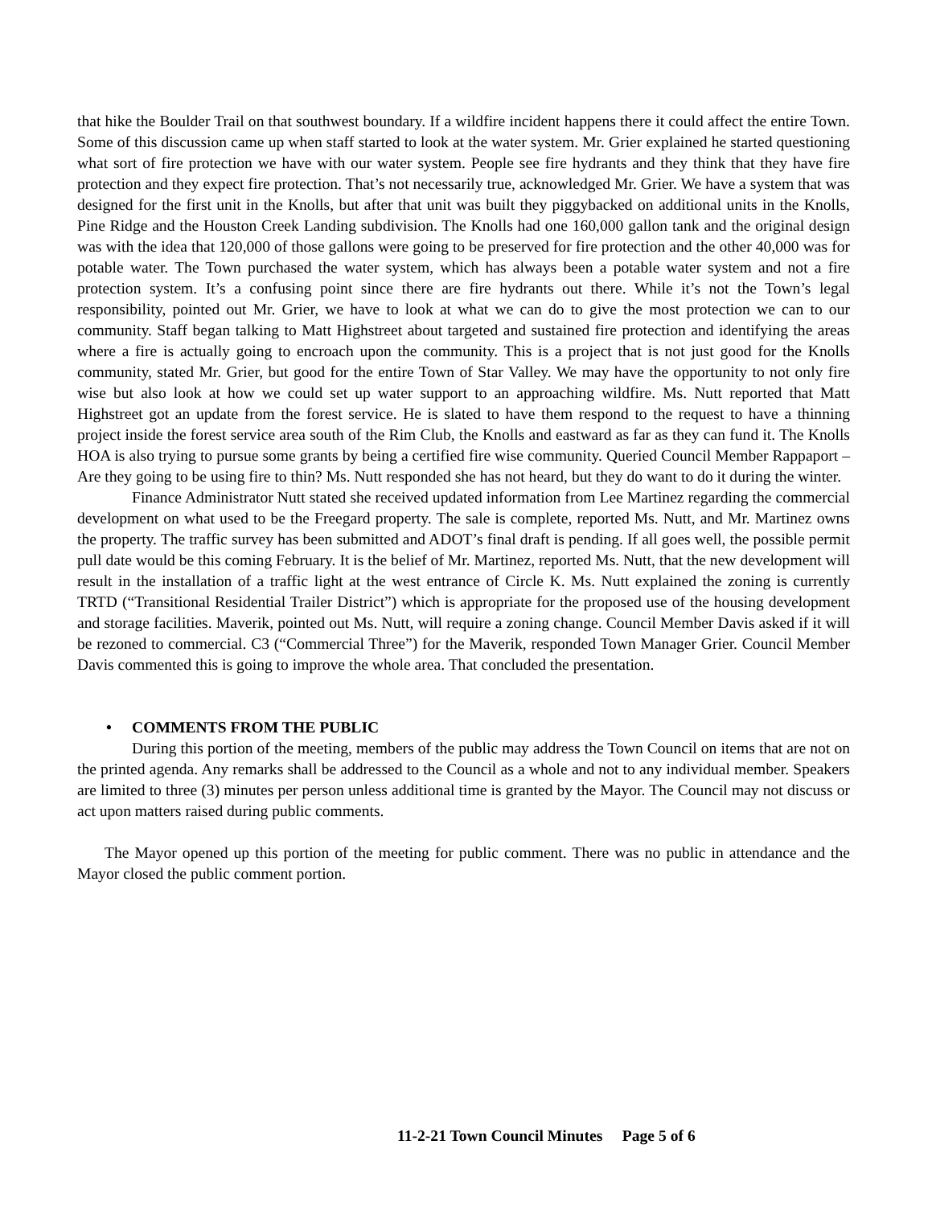that hike the Boulder Trail on that southwest boundary. If a wildfire incident happens there it could affect the entire Town. Some of this discussion came up when staff started to look at the water system. Mr. Grier explained he started questioning what sort of fire protection we have with our water system. People see fire hydrants and they think that they have fire protection and they expect fire protection. That’s not necessarily true, acknowledged Mr. Grier. We have a system that was designed for the first unit in the Knolls, but after that unit was built they piggybacked on additional units in the Knolls, Pine Ridge and the Houston Creek Landing subdivision. The Knolls had one 160,000 gallon tank and the original design was with the idea that 120,000 of those gallons were going to be preserved for fire protection and the other 40,000 was for potable water. The Town purchased the water system, which has always been a potable water system and not a fire protection system. It’s a confusing point since there are fire hydrants out there. While it’s not the Town’s legal responsibility, pointed out Mr. Grier, we have to look at what we can do to give the most protection we can to our community. Staff began talking to Matt Highstreet about targeted and sustained fire protection and identifying the areas where a fire is actually going to encroach upon the community. This is a project that is not just good for the Knolls community, stated Mr. Grier, but good for the entire Town of Star Valley. We may have the opportunity to not only fire wise but also look at how we could set up water support to an approaching wildfire. Ms. Nutt reported that Matt Highstreet got an update from the forest service. He is slated to have them respond to the request to have a thinning project inside the forest service area south of the Rim Club, the Knolls and eastward as far as they can fund it. The Knolls HOA is also trying to pursue some grants by being a certified fire wise community. Queried Council Member Rappaport – Are they going to be using fire to thin? Ms. Nutt responded she has not heard, but they do want to do it during the winter.
Finance Administrator Nutt stated she received updated information from Lee Martinez regarding the commercial development on what used to be the Freegard property. The sale is complete, reported Ms. Nutt, and Mr. Martinez owns the property. The traffic survey has been submitted and ADOT’s final draft is pending. If all goes well, the possible permit pull date would be this coming February. It is the belief of Mr. Martinez, reported Ms. Nutt, that the new development will result in the installation of a traffic light at the west entrance of Circle K. Ms. Nutt explained the zoning is currently TRTD (“Transitional Residential Trailer District”) which is appropriate for the proposed use of the housing development and storage facilities. Maverik, pointed out Ms. Nutt, will require a zoning change. Council Member Davis asked if it will be rezoned to commercial. C3 (“Commercial Three”) for the Maverik, responded Town Manager Grier. Council Member Davis commented this is going to improve the whole area. That concluded the presentation.
• COMMENTS FROM THE PUBLIC
During this portion of the meeting, members of the public may address the Town Council on items that are not on the printed agenda. Any remarks shall be addressed to the Council as a whole and not to any individual member. Speakers are limited to three (3) minutes per person unless additional time is granted by the Mayor. The Council may not discuss or act upon matters raised during public comments.
The Mayor opened up this portion of the meeting for public comment. There was no public in attendance and the Mayor closed the public comment portion.
11-2-21 Town Council Minutes Page 5 of 6